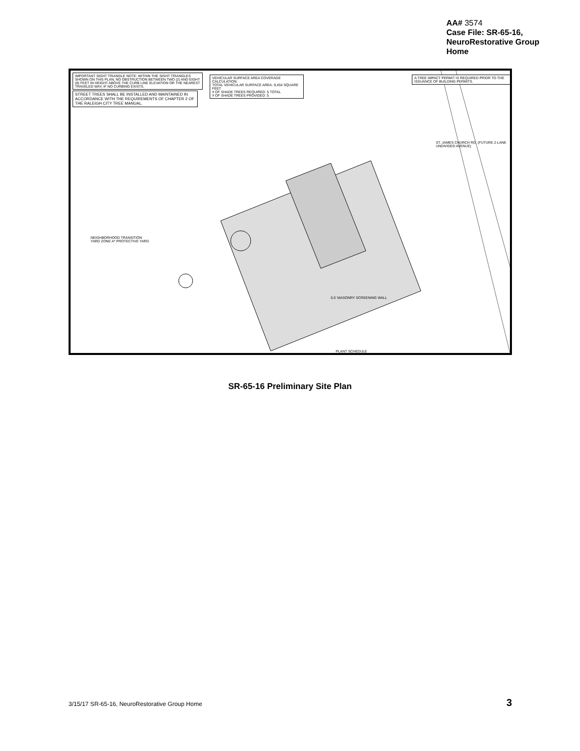AA# 3574
Case File: SR-65-16,
NeuroRestorative Group
Home
IMPORTANT SIGHT TRIANGLE NOTE: WITHIN THE SIGHT TRIANGLES SHOWN ON THIS PLAN, NO OBSTRUCTION BETWEEN TWO (2) AND EIGHT (8) FEET IN HEIGHT ABOVE THE CURB LINE ELEVATION OR THE NEAREST TRAVELED WAY, IF NO CURBING EXISTS.
STREET TREES SHALL BE INSTALLED AND MAINTAINED IN ACCORDANCE WITH THE REQUIREMENTS OF CHAPTER 2 OF THE RALEIGH CITY TREE MANUAL.
VEHICULAR SURFACE AREA COVERAGE CALCULATION:
TOTAL VEHICULAR SURFACE AREA: 9,454 SQUARE FEET
# OF SHADE TREES REQUIRED: 5 TOTAL
# OF SHADE TREES PROVIDED: 5
A TREE IMPACT PERMIT IS REQUIRED PRIOR TO THE ISSUANCE OF BUILDING PERMITS.
ST. JAMES CHURCH RD. (FUTURE 2-LANE UNDIVIDED AVENUE)
NEIGHBORHOOD TRANSITION YARD ZONE A* PROTECTIVE YARD
6.5' MASONRY SCREENING WALL
PLANT SCHEDULE
SR-65-16 Preliminary Site Plan
3/15/17 SR-65-16, NeuroRestorative Group Home 3